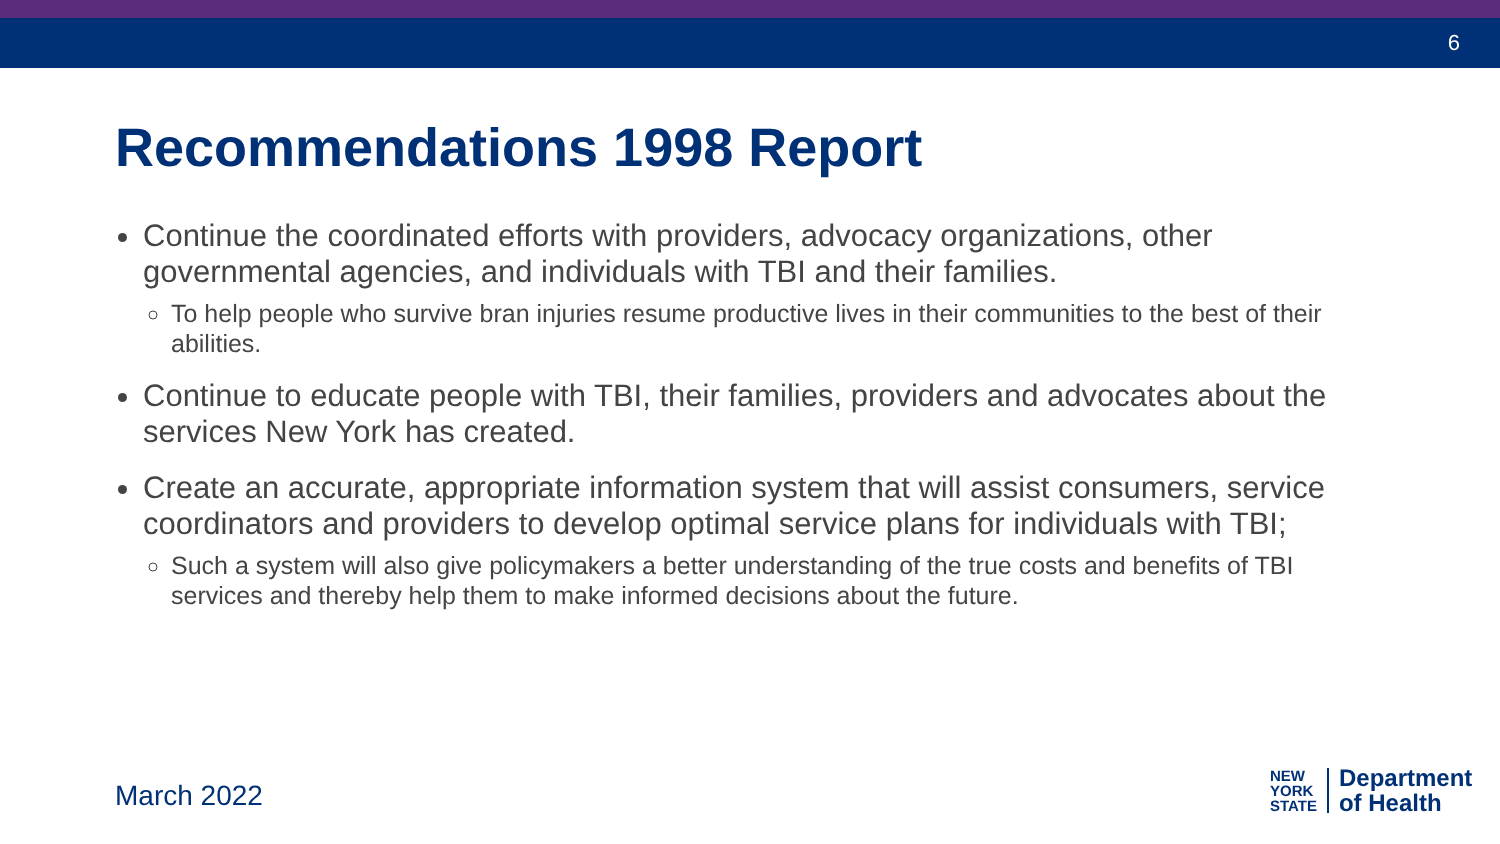6
Recommendations 1998 Report
Continue the coordinated efforts with providers, advocacy organizations, other governmental agencies, and individuals with TBI and their families.
To help people who survive bran injuries resume productive lives in their communities to the best of their abilities.
Continue to educate people with TBI, their families, providers and advocates about the services New York has created.
Create an accurate, appropriate information system that will assist consumers, service coordinators and providers to develop optimal service plans for individuals with TBI;
Such a system will also give policymakers a better understanding of the true costs and benefits of TBI services and thereby help them to make informed decisions about the future.
March 2022
NEW
YORK
STATE
Department
of Health